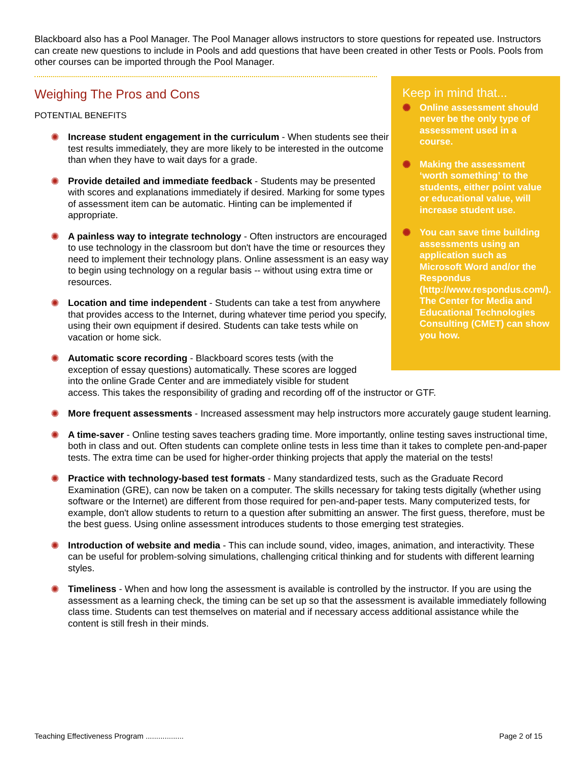Blackboard also has a Pool Manager. The Pool Manager allows instructors to store questions for repeated use. Instructors can create new questions to include in Pools and add questions that have been created in other Tests or Pools. Pools from other courses can be imported through the Pool Manager.
Keep in mind that...
✺ Online assessment should never be the only type of assessment used in a course.
✺ Making the assessment ‘worth something’ to the students, either point value or educational value, will increase student use.
✺ You can save time building assessments using an application such as Microsoft Word and/or the Respondus (http://www.respondus.com/). The Center for Media and Educational Technologies Consulting (CMET) can show you how.
Weighing The Pros and Cons
POTENTIAL BENEFITS
✺ Increase student engagement in the curriculum - When students see their test results immediately, they are more likely to be interested in the outcome than when they have to wait days for a grade.
✺ Provide detailed and immediate feedback - Students may be presented with scores and explanations immediately if desired. Marking for some types of assessment item can be automatic. Hinting can be implemented if appropriate.
✺ A painless way to integrate technology - Often instructors are encouraged to use technology in the classroom but don't have the time or resources they need to implement their technology plans. Online assessment is an easy way to begin using technology on a regular basis -- without using extra time or resources.
✺ Location and time independent - Students can take a test from anywhere that provides access to the Internet, during whatever time period you specify, using their own equipment if desired. Students can take tests while on vacation or home sick.
✺ Automatic score recording - Blackboard scores tests (with the
exception of essay questions) automatically. These scores are logged
into the online Grade Center and are immediately visible for student
access. This takes the responsibility of grading and recording off of the instructor or GTF.
✺ More frequent assessments - Increased assessment may help instructors more accurately gauge student learning.
✺ A time-saver - Online testing saves teachers grading time. More importantly, online testing saves instructional time, both in class and out. Often students can complete online tests in less time than it takes to complete pen-and-paper tests. The extra time can be used for higher-order thinking projects that apply the material on the tests!
✺ Practice with technology-based test formats - Many standardized tests, such as the Graduate Record Examination (GRE), can now be taken on a computer. The skills necessary for taking tests digitally (whether using software or the Internet) are different from those required for pen-and-paper tests. Many computerized tests, for example, don't allow students to return to a question after submitting an answer. The first guess, therefore, must be the best guess. Using online assessment introduces students to those emerging test strategies.
✺ Introduction of website and media - This can include sound, video, images, animation, and interactivity. These can be useful for problem-solving simulations, challenging critical thinking and for students with different learning styles.
✺ Timeliness - When and how long the assessment is available is controlled by the instructor. If you are using the assessment as a learning check, the timing can be set up so that the assessment is available immediately following class time. Students can test themselves on material and if necessary access additional assistance while the content is still fresh in their minds.
Teaching Effectiveness Program .................. Page 2 of 15